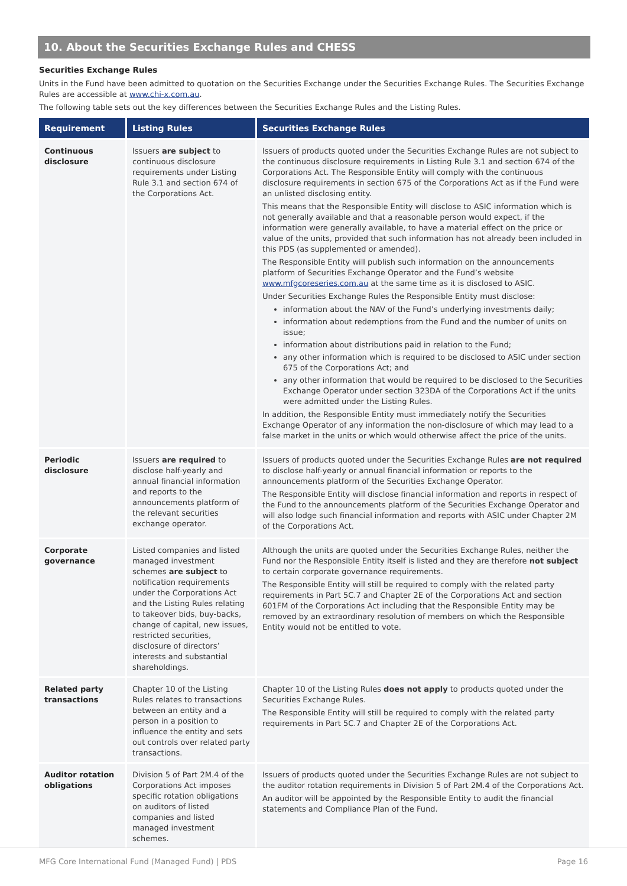10. About the Securities Exchange Rules and CHESS
Securities Exchange Rules
Units in the Fund have been admitted to quotation on the Securities Exchange under the Securities Exchange Rules. The Securities Exchange Rules are accessible at www.chi-x.com.au.
The following table sets out the key differences between the Securities Exchange Rules and the Listing Rules.
| Requirement | Listing Rules | Securities Exchange Rules |
| --- | --- | --- |
| Continuous disclosure | Issuers are subject to continuous disclosure requirements under Listing Rule 3.1 and section 674 of the Corporations Act. | Issuers of products quoted under the Securities Exchange Rules are not subject to the continuous disclosure requirements in Listing Rule 3.1 and section 674 of the Corporations Act. The Responsible Entity will comply with the continuous disclosure requirements in section 675 of the Corporations Act as if the Fund were an unlisted disclosing entity. This means that the Responsible Entity will disclose to ASIC information which is not generally available and that a reasonable person would expect, if the information were generally available, to have a material effect on the price or value of the units, provided that such information has not already been included in this PDS (as supplemented or amended). The Responsible Entity will publish such information on the announcements platform of Securities Exchange Operator and the Fund’s website www.mfgcoreseries.com.au at the same time as it is disclosed to ASIC. Under Securities Exchange Rules the Responsible Entity must disclose: information about the NAV of the Fund’s underlying investments daily; information about redemptions from the Fund and the number of units on issue; information about distributions paid in relation to the Fund; any other information which is required to be disclosed to ASIC under section 675 of the Corporations Act; and any other information that would be required to be disclosed to the Securities Exchange Operator under section 323DA of the Corporations Act if the units were admitted under the Listing Rules. In addition, the Responsible Entity must immediately notify the Securities Exchange Operator of any information the non-disclosure of which may lead to a false market in the units or which would otherwise affect the price of the units. |
| Periodic disclosure | Issuers are required to disclose half-yearly and annual financial information and reports to the announcements platform of the relevant securities exchange operator. | Issuers of products quoted under the Securities Exchange Rules are not required to disclose half-yearly or annual financial information or reports to the announcements platform of the Securities Exchange Operator. The Responsible Entity will disclose financial information and reports in respect of the Fund to the announcements platform of the Securities Exchange Operator and will also lodge such financial information and reports with ASIC under Chapter 2M of the Corporations Act. |
| Corporate governance | Listed companies and listed managed investment schemes are subject to notification requirements under the Corporations Act and the Listing Rules relating to takeover bids, buy-backs, change of capital, new issues, restricted securities, disclosure of directors’ interests and substantial shareholdings. | Although the units are quoted under the Securities Exchange Rules, neither the Fund nor the Responsible Entity itself is listed and they are therefore not subject to certain corporate governance requirements. The Responsible Entity will still be required to comply with the related party requirements in Part 5C.7 and Chapter 2E of the Corporations Act and section 601FM of the Corporations Act including that the Responsible Entity may be removed by an extraordinary resolution of members on which the Responsible Entity would not be entitled to vote. |
| Related party transactions | Chapter 10 of the Listing Rules relates to transactions between an entity and a person in a position to influence the entity and sets out controls over related party transactions. | Chapter 10 of the Listing Rules does not apply to products quoted under the Securities Exchange Rules. The Responsible Entity will still be required to comply with the related party requirements in Part 5C.7 and Chapter 2E of the Corporations Act. |
| Auditor rotation obligations | Division 5 of Part 2M.4 of the Corporations Act imposes specific rotation obligations on auditors of listed companies and listed managed investment schemes. | Issuers of products quoted under the Securities Exchange Rules are not subject to the auditor rotation requirements in Division 5 of Part 2M.4 of the Corporations Act. An auditor will be appointed by the Responsible Entity to audit the financial statements and Compliance Plan of the Fund. |
MFG Core International Fund (Managed Fund) | PDS Page 16